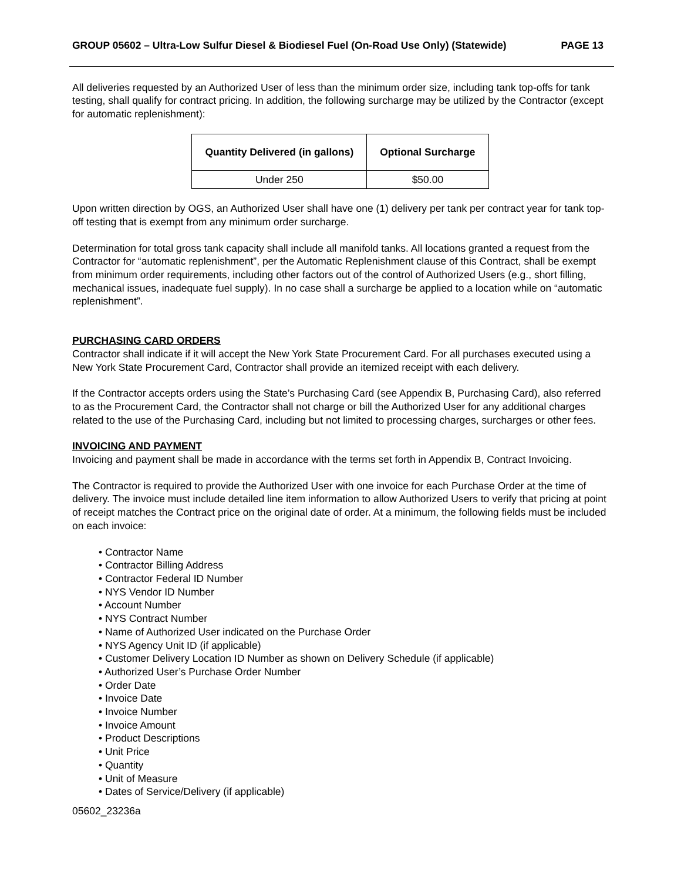GROUP 05602 – Ultra-Low Sulfur Diesel & Biodiesel Fuel (On-Road Use Only) (Statewide) PAGE 13
All deliveries requested by an Authorized User of less than the minimum order size, including tank top-offs for tank testing, shall qualify for contract pricing. In addition, the following surcharge may be utilized by the Contractor (except for automatic replenishment):
| Quantity Delivered (in gallons) | Optional Surcharge |
| --- | --- |
| Under 250 | $50.00 |
Upon written direction by OGS, an Authorized User shall have one (1) delivery per tank per contract year for tank top-off testing that is exempt from any minimum order surcharge.
Determination for total gross tank capacity shall include all manifold tanks. All locations granted a request from the Contractor for “automatic replenishment”, per the Automatic Replenishment clause of this Contract, shall be exempt from minimum order requirements, including other factors out of the control of Authorized Users (e.g., short filling, mechanical issues, inadequate fuel supply). In no case shall a surcharge be applied to a location while on “automatic replenishment”.
PURCHASING CARD ORDERS
Contractor shall indicate if it will accept the New York State Procurement Card. For all purchases executed using a New York State Procurement Card, Contractor shall provide an itemized receipt with each delivery.
If the Contractor accepts orders using the State’s Purchasing Card (see Appendix B, Purchasing Card), also referred to as the Procurement Card, the Contractor shall not charge or bill the Authorized User for any additional charges related to the use of the Purchasing Card, including but not limited to processing charges, surcharges or other fees.
INVOICING AND PAYMENT
Invoicing and payment shall be made in accordance with the terms set forth in Appendix B, Contract Invoicing.
The Contractor is required to provide the Authorized User with one invoice for each Purchase Order at the time of delivery. The invoice must include detailed line item information to allow Authorized Users to verify that pricing at point of receipt matches the Contract price on the original date of order. At a minimum, the following fields must be included on each invoice:
• Contractor Name
• Contractor Billing Address
• Contractor Federal ID Number
• NYS Vendor ID Number
• Account Number
• NYS Contract Number
• Name of Authorized User indicated on the Purchase Order
• NYS Agency Unit ID (if applicable)
• Customer Delivery Location ID Number as shown on Delivery Schedule (if applicable)
• Authorized User’s Purchase Order Number
• Order Date
• Invoice Date
• Invoice Number
• Invoice Amount
• Product Descriptions
• Unit Price
• Quantity
• Unit of Measure
• Dates of Service/Delivery (if applicable)
05602_23236a